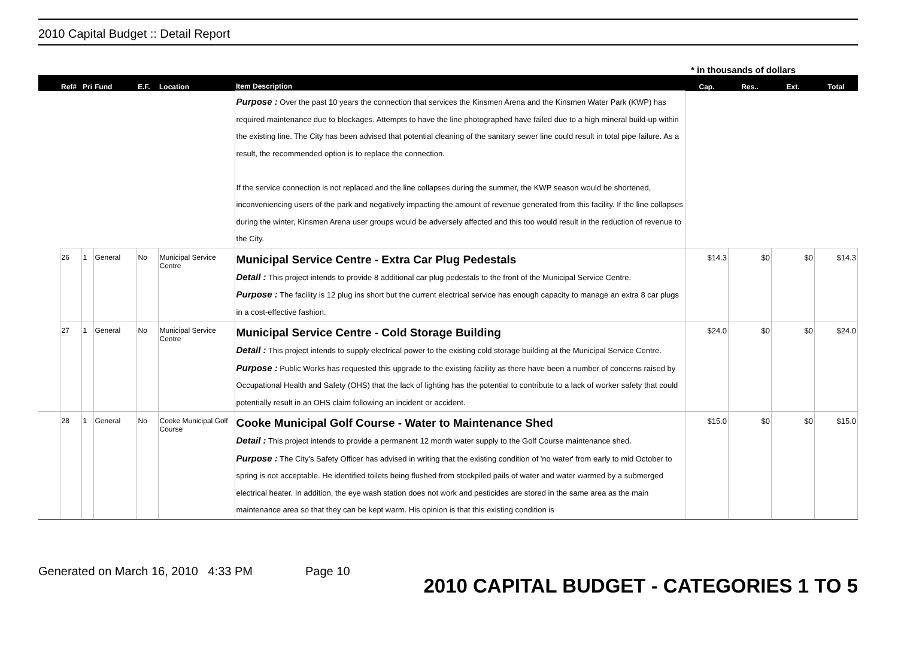2010 Capital Budget :: Detail Report
* in thousands of dollars
| | Ref# | Pri | Fund | E.F. | Location | Item Description | Cap. | Res.. | Ext. | Total |
| --- | --- | --- | --- | --- | --- | --- | --- | --- | --- | --- |
| | | | | | | Purpose : Over the past 10 years the connection that services the Kinsmen Arena and the Kinsmen Water Park (KWP) has required maintenance due to blockages. Attempts to have the line photographed have failed due to a high mineral build-up within the existing line. The City has been advised that potential cleaning of the sanitary sewer line could result in total pipe failure. As a result, the recommended option is to replace the connection. If the service connection is not replaced and the line collapses during the summer, the KWP season would be shortened, inconveniencing users of the park and negatively impacting the amount of revenue generated from this facility. If the line collapses during the winter, Kinsmen Arena user groups would be adversely affected and this too would result in the reduction of revenue to the City. | | | | |
| | 26 | 1 | General | No | Municipal Service Centre | Municipal Service Centre - Extra Car Plug Pedestals Detail : This project intends to provide 8 additional car plug pedestals to the front of the Municipal Service Centre. Purpose : The facility is 12 plug ins short but the current electrical service has enough capacity to manage an extra 8 car plugs in a cost-effective fashion. | $14.3 | $0 | $0 | $14.3 |
| | 27 | 1 | General | No | Municipal Service Centre | Municipal Service Centre - Cold Storage Building Detail : This project intends to supply electrical power to the existing cold storage building at the Municipal Service Centre. Purpose : Public Works has requested this upgrade to the existing facility as there have been a number of concerns raised by Occupational Health and Safety (OHS) that the lack of lighting has the potential to contribute to a lack of worker safety that could potentially result in an OHS claim following an incident or accident. | $24.0 | $0 | $0 | $24.0 |
| | 28 | 1 | General | No | Cooke Municipal Golf Course | Cooke Municipal Golf Course - Water to Maintenance Shed Detail : This project intends to provide a permanent 12 month water supply to the Golf Course maintenance shed. Purpose : The City's Safety Officer has advised in writing that the existing condition of 'no water' from early to mid October to spring is not acceptable. He identified toilets being flushed from stockpiled pails of water and water warmed by a submerged electrical heater. In addition, the eye wash station does not work and pesticides are stored in the same area as the main maintenance area so that they can be kept warm. His opinion is that this existing condition is | $15.0 | $0 | $0 | $15.0 |
Generated on March 16, 2010 4:33 PM Page 10
2010 CAPITAL BUDGET - CATEGORIES 1 TO 5